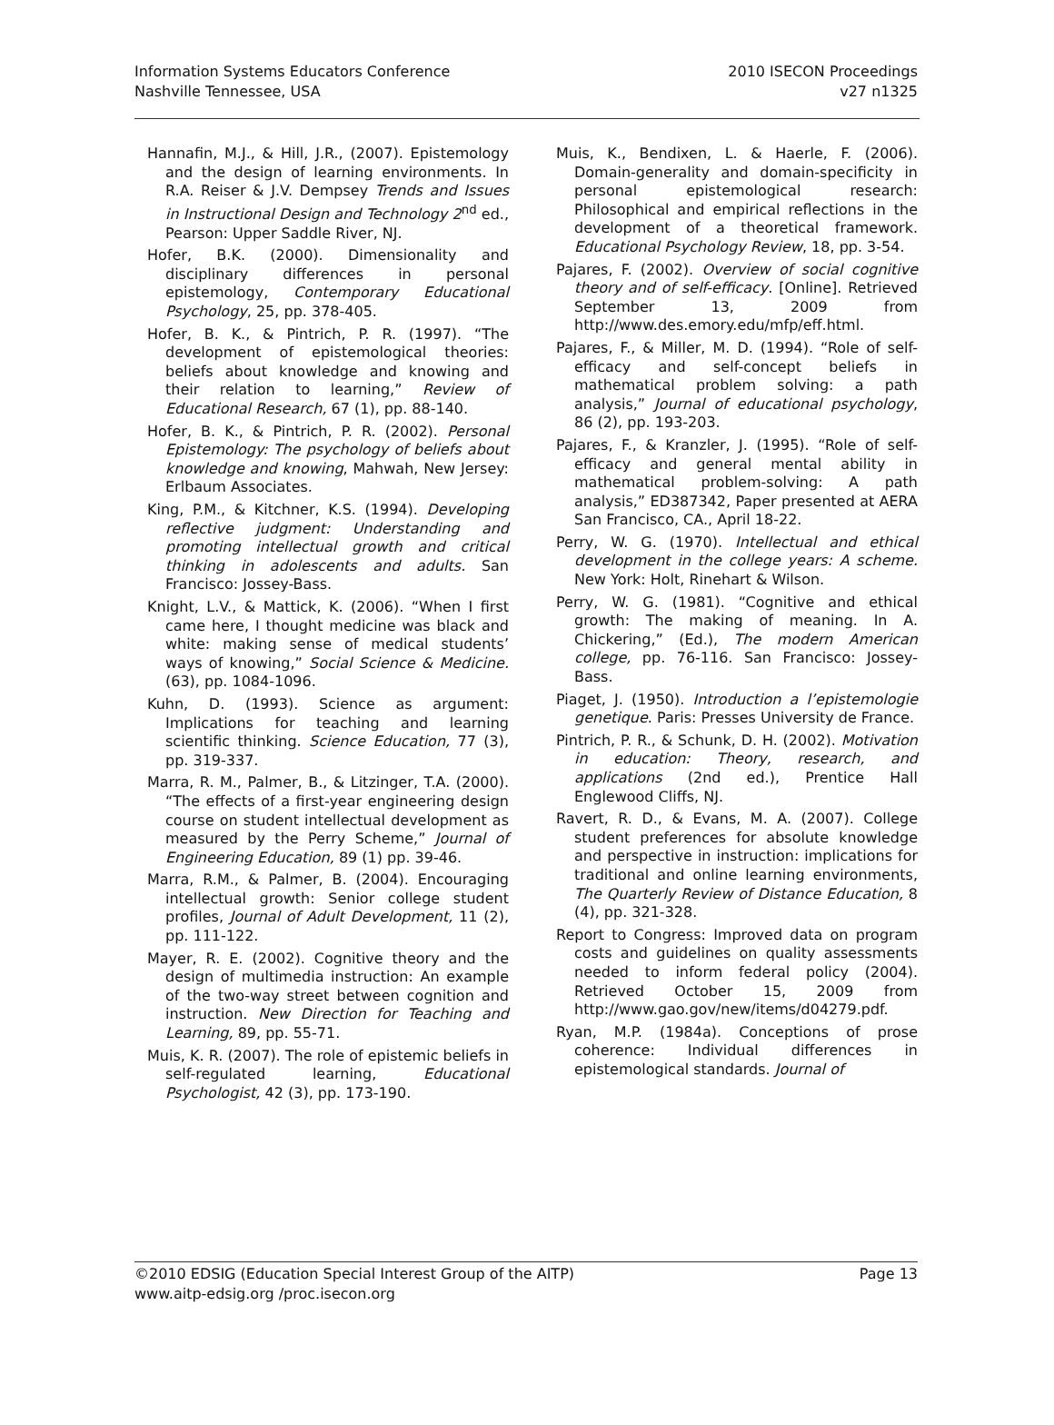Information Systems Educators Conference
Nashville Tennessee, USA
2010 ISECON Proceedings
v27 n1325
Hannafin, M.J., & Hill, J.R., (2007). Epistemology and the design of learning environments. In R.A. Reiser & J.V. Dempsey Trends and Issues in Instructional Design and Technology 2<sup>nd</sup> ed., Pearson: Upper Saddle River, NJ.
Hofer, B.K. (2000). Dimensionality and disciplinary differences in personal epistemology, Contemporary Educational Psychology, 25, pp. 378-405.
Hofer, B. K., & Pintrich, P. R. (1997). “The development of epistemological theories: beliefs about knowledge and knowing and their relation to learning,” Review of Educational Research, 67 (1), pp. 88-140.
Hofer, B. K., & Pintrich, P. R. (2002). Personal Epistemology: The psychology of beliefs about knowledge and knowing, Mahwah, New Jersey: Erlbaum Associates.
King, P.M., & Kitchner, K.S. (1994). Developing reflective judgment: Understanding and promoting intellectual growth and critical thinking in adolescents and adults. San Francisco: Jossey-Bass.
Knight, L.V., & Mattick, K. (2006). “When I first came here, I thought medicine was black and white: making sense of medical students’ ways of knowing,” Social Science & Medicine. (63), pp. 1084-1096.
Kuhn, D. (1993). Science as argument: Implications for teaching and learning scientific thinking. Science Education, 77 (3), pp. 319-337.
Marra, R. M., Palmer, B., & Litzinger, T.A. (2000). “The effects of a first-year engineering design course on student intellectual development as measured by the Perry Scheme,” Journal of Engineering Education, 89 (1) pp. 39-46.
Marra, R.M., & Palmer, B. (2004). Encouraging intellectual growth: Senior college student profiles, Journal of Adult Development, 11 (2), pp. 111-122.
Mayer, R. E. (2002). Cognitive theory and the design of multimedia instruction: An example of the two-way street between cognition and instruction. New Direction for Teaching and Learning, 89, pp. 55-71.
Muis, K. R. (2007). The role of epistemic beliefs in self-regulated learning, Educational Psychologist, 42 (3), pp. 173-190.
Muis, K., Bendixen, L. & Haerle, F. (2006). Domain-generality and domain-specificity in personal epistemological research: Philosophical and empirical reflections in the development of a theoretical framework. Educational Psychology Review, 18, pp. 3-54.
Pajares, F. (2002). Overview of social cognitive theory and of self-efficacy. [Online]. Retrieved September 13, 2009 from http://www.des.emory.edu/mfp/eff.html.
Pajares, F., & Miller, M. D. (1994). “Role of self-efficacy and self-concept beliefs in mathematical problem solving: a path analysis,” Journal of educational psychology, 86 (2), pp. 193-203.
Pajares, F., & Kranzler, J. (1995). “Role of self-efficacy and general mental ability in mathematical problem-solving: A path analysis,” ED387342, Paper presented at AERA San Francisco, CA., April 18-22.
Perry, W. G. (1970). Intellectual and ethical development in the college years: A scheme. New York: Holt, Rinehart & Wilson.
Perry, W. G. (1981). “Cognitive and ethical growth: The making of meaning. In A. Chickering,” (Ed.), The modern American college, pp. 76-116. San Francisco: Jossey-Bass.
Piaget, J. (1950). Introduction a l’epistemologie genetique. Paris: Presses University de France.
Pintrich, P. R., & Schunk, D. H. (2002). Motivation in education: Theory, research, and applications (2nd ed.), Prentice Hall Englewood Cliffs, NJ.
Ravert, R. D., & Evans, M. A. (2007). College student preferences for absolute knowledge and perspective in instruction: implications for traditional and online learning environments, The Quarterly Review of Distance Education, 8 (4), pp. 321-328.
Report to Congress: Improved data on program costs and guidelines on quality assessments needed to inform federal policy (2004). Retrieved October 15, 2009 from http://www.gao.gov/new/items/d04279.pdf.
Ryan, M.P. (1984a). Conceptions of prose coherence: Individual differences in epistemological standards. Journal of
©2010 EDSIG (Education Special Interest Group of the AITP) Page 13
www.aitp-edsig.org /proc.isecon.org